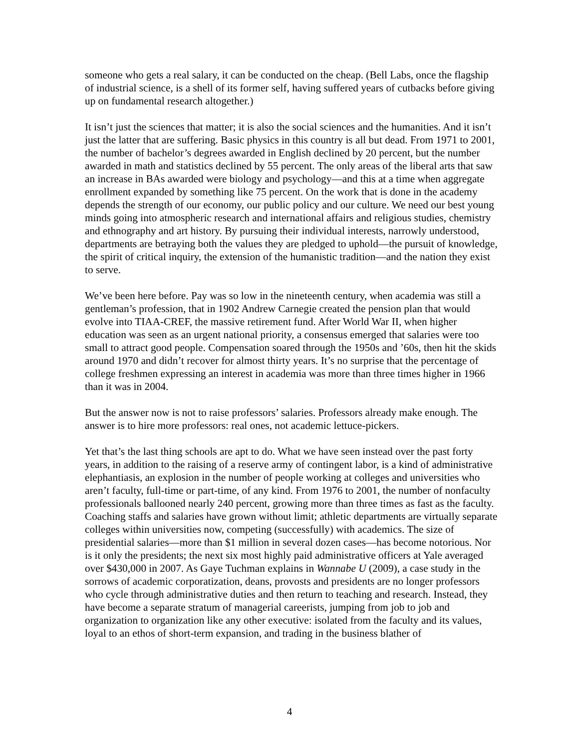someone who gets a real salary, it can be conducted on the cheap. (Bell Labs, once the flagship of industrial science, is a shell of its former self, having suffered years of cutbacks before giving up on fundamental research altogether.)
It isn’t just the sciences that matter; it is also the social sciences and the humanities. And it isn’t just the latter that are suffering. Basic physics in this country is all but dead. From 1971 to 2001, the number of bachelor’s degrees awarded in English declined by 20 percent, but the number awarded in math and statistics declined by 55 percent. The only areas of the liberal arts that saw an increase in BAs awarded were biology and psychology—and this at a time when aggregate enrollment expanded by something like 75 percent. On the work that is done in the academy depends the strength of our economy, our public policy and our culture. We need our best young minds going into atmospheric research and international affairs and religious studies, chemistry and ethnography and art history. By pursuing their individual interests, narrowly understood, departments are betraying both the values they are pledged to uphold—the pursuit of knowledge, the spirit of critical inquiry, the extension of the humanistic tradition—and the nation they exist to serve.
We’ve been here before. Pay was so low in the nineteenth century, when academia was still a gentleman’s profession, that in 1902 Andrew Carnegie created the pension plan that would evolve into TIAA-CREF, the massive retirement fund. After World War II, when higher education was seen as an urgent national priority, a consensus emerged that salaries were too small to attract good people. Compensation soared through the 1950s and ’60s, then hit the skids around 1970 and didn’t recover for almost thirty years. It’s no surprise that the percentage of college freshmen expressing an interest in academia was more than three times higher in 1966 than it was in 2004.
But the answer now is not to raise professors’ salaries. Professors already make enough. The answer is to hire more professors: real ones, not academic lettuce-pickers.
Yet that’s the last thing schools are apt to do. What we have seen instead over the past forty years, in addition to the raising of a reserve army of contingent labor, is a kind of administrative elephantiasis, an explosion in the number of people working at colleges and universities who aren’t faculty, full-time or part-time, of any kind. From 1976 to 2001, the number of nonfaculty professionals ballooned nearly 240 percent, growing more than three times as fast as the faculty. Coaching staffs and salaries have grown without limit; athletic departments are virtually separate colleges within universities now, competing (successfully) with academics. The size of presidential salaries—more than $1 million in several dozen cases—has become notorious. Nor is it only the presidents; the next six most highly paid administrative officers at Yale averaged over $430,000 in 2007. As Gaye Tuchman explains in Wannabe U (2009), a case study in the sorrows of academic corporatization, deans, provosts and presidents are no longer professors who cycle through administrative duties and then return to teaching and research. Instead, they have become a separate stratum of managerial careerists, jumping from job to job and organization to organization like any other executive: isolated from the faculty and its values, loyal to an ethos of short-term expansion, and trading in the business blather of
4